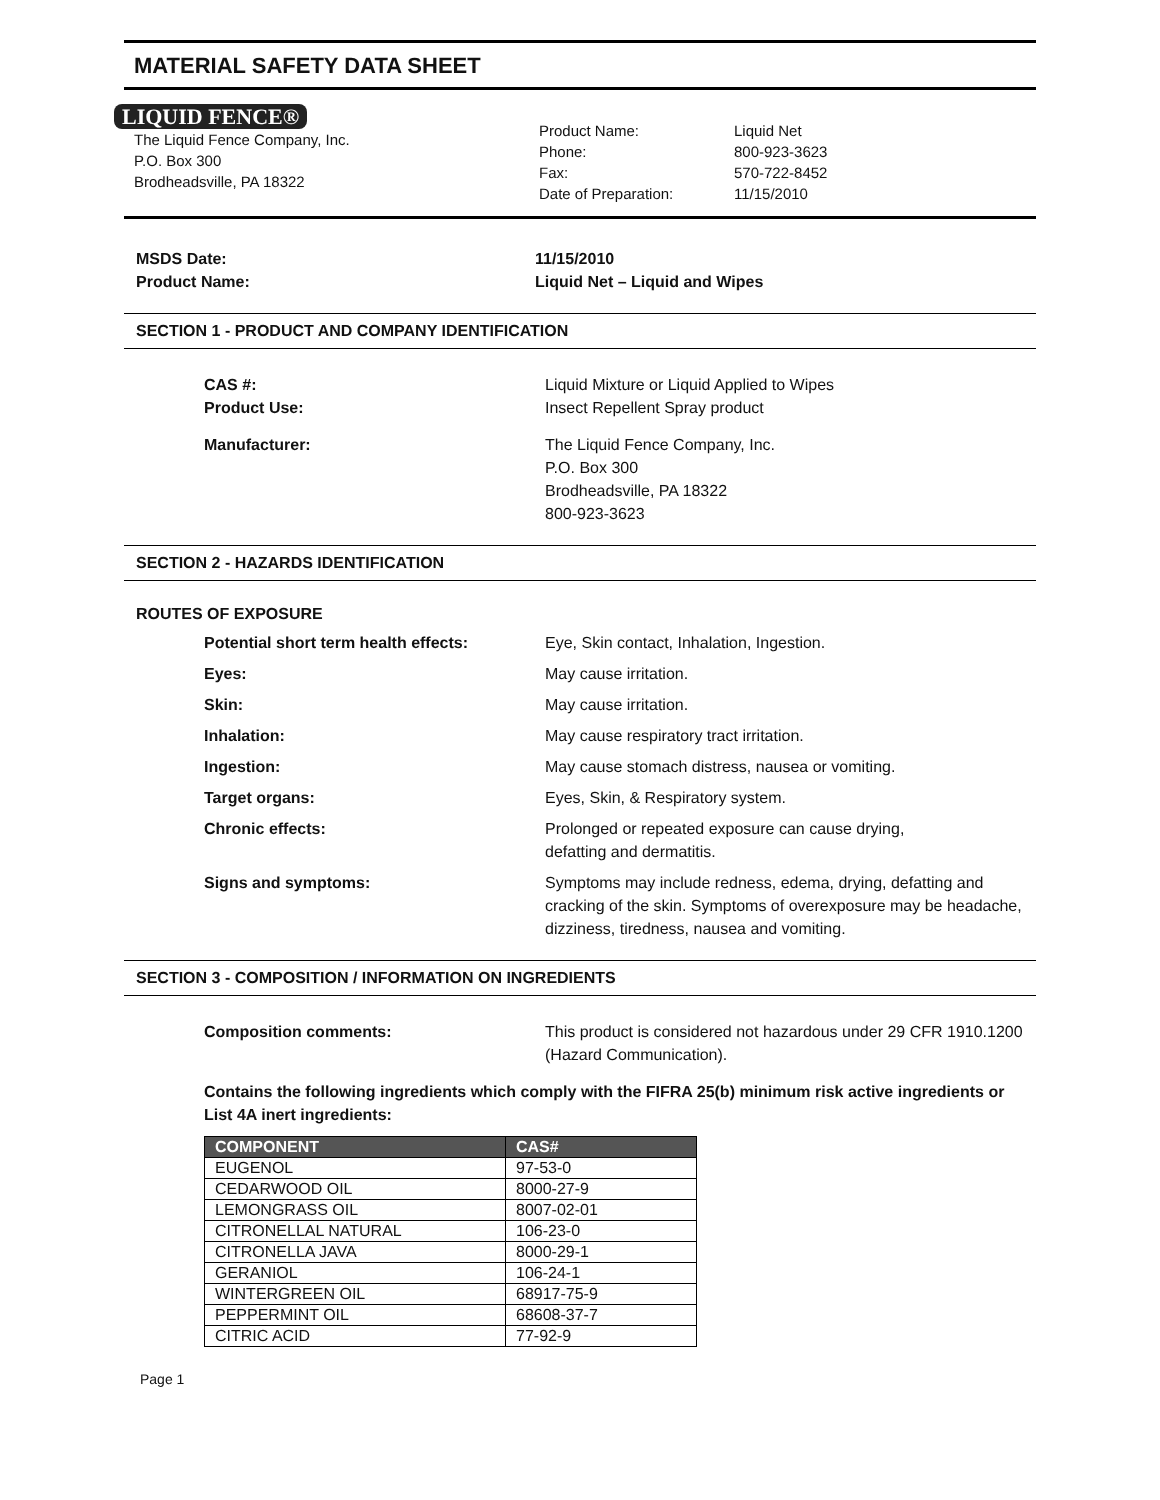MATERIAL SAFETY DATA SHEET
LIQUID FENCE®
The Liquid Fence Company, Inc.
P.O. Box 300
Brodheadsville, PA 18322
Product Name:
Phone:
Fax:
Date of Preparation:
Liquid Net
800-923-3623
570-722-8452
11/15/2010
MSDS Date:
Product Name:
11/15/2010
Liquid Net – Liquid and Wipes
SECTION 1 - PRODUCT AND COMPANY IDENTIFICATION
CAS #:
Product Use:
Liquid Mixture or Liquid Applied to Wipes
Insect Repellent Spray product
Manufacturer: The Liquid Fence Company, Inc.
P.O. Box 300
Brodheadsville, PA 18322
800-923-3623
SECTION 2 - HAZARDS IDENTIFICATION
ROUTES OF EXPOSURE
Potential short term health effects:
Eye, Skin contact, Inhalation, Ingestion.
Eyes: May cause irritation.
Skin: May cause irritation.
Inhalation: May cause respiratory tract irritation.
Ingestion: May cause stomach distress, nausea or vomiting.
Target organs: Eyes, Skin, & Respiratory system.
Chronic effects: Prolonged or repeated exposure can cause drying,
defatting and dermatitis.
Signs and symptoms: Symptoms may include redness, edema, drying, defatting and cracking of the skin. Symptoms of overexposure may be headache, dizziness, tiredness, nausea and vomiting.
SECTION 3 - COMPOSITION / INFORMATION ON INGREDIENTS
Composition comments: This product is considered not hazardous under 29 CFR 1910.1200 (Hazard Communication).
Contains the following ingredients which comply with the FIFRA 25(b) minimum risk active ingredients or List 4A inert ingredients:
| COMPONENT | CAS# |
| --- | --- |
| EUGENOL | 97-53-0 |
| CEDARWOOD OIL | 8000-27-9 |
| LEMONGRASS OIL | 8007-02-01 |
| CITRONELLAL NATURAL | 106-23-0 |
| CITRONELLA JAVA | 8000-29-1 |
| GERANIOL | 106-24-1 |
| WINTERGREEN OIL | 68917-75-9 |
| PEPPERMINT OIL | 68608-37-7 |
| CITRIC ACID | 77-92-9 |
Page 1